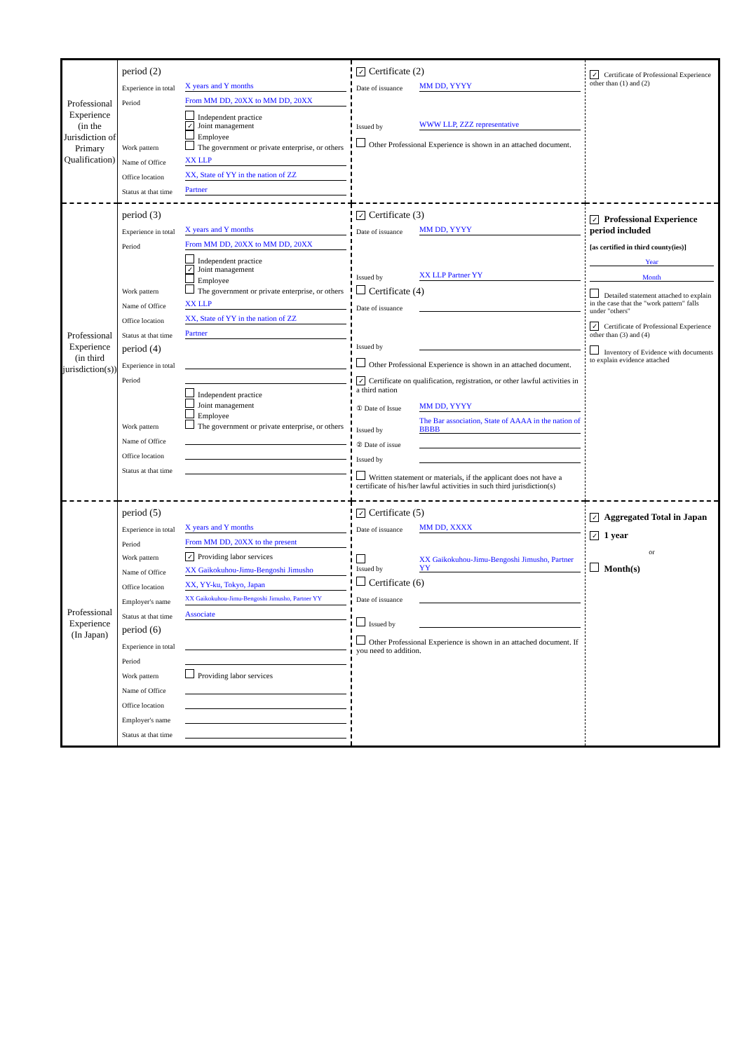| Professional Experience (in the Jurisdiction of Primary Qualification) | period (2) Experience in total X years and Y months Period From MM DD, 20XX to MM DD, 20XX Work pattern Independent practice ✓ Joint management Employee The government or private enterprise, or others Name of Office XX LLP Office location XX, State of YY in the nation of ZZ Status at that time Partner | ✓ Certificate (2) Date of issuance MM DD, YYYY Issued by WWW LLP, ZZZ representative Other Professional Experience is shown in an attached document. | ✓ Certificate of Professional Experience other than (1) and (2) |
| Professional Experience (in third jurisdiction(s)) | period (3) Experience in total X years and Y months Period From MM DD, 20XX to MM DD, 20XX Work pattern Independent practice ✓ Joint management Employee The government or private enterprise, or others Name of Office XX LLP Office location XX, State of YY in the nation of ZZ Status at that time Partner period (4) Experience in total Period Work pattern Independent practice Joint management Employee The government or private enterprise, or others Name of Office Office location Status at that time | ✓ Certificate (3) Date of issuance MM DD, YYYY Issued by XX LLP Partner YY Certificate (4) Date of issuance Issued by Other Professional Experience is shown in an attached document. ✓ Certificate on qualification, registration, or other lawful activities in a third nation ① Date of Issue MM DD, YYYY Issued by The Bar association, State of AAAA in the nation of BBBB ② Date of issue Issued by Written statement or materials, if the applicant does not have a certificate of his/her lawful activities in such third jurisdiction(s) | ✓ Professional Experience period included [as certified in third county(ies)] Year Month Detailed statement attached to explain in the case that the "work pattern" falls under "others" ✓ Certificate of Professional Experience other than (3) and (4) Inventory of Evidence with documents to explain evidence attached |
| Professional Experience (In Japan) | period (5) Experience in total X years and Y months Period From MM DD, 20XX to the present Work pattern ✓ Providing labor services Name of Office XX Gaikokuhou-Jimu-Bengoshi Jimusho Office location XX, YY-ku, Tokyo, Japan Employer's name XX Gaikokuhou-Jimu-Bengoshi Jimusho, Partner YY Status at that time Associate period (6) Experience in total Period Work pattern Providing labor services Name of Office Office location Employer's name Status at that time | ✓ Certificate (5) Date of issuance MM DD, XXXX Issued by XX Gaikokuhou-Jimu-Bengoshi Jimusho, Partner YY Certificate (6) Date of issuance Issued by Other Professional Experience is shown in an attached document. If you need to addition. | ✓ Aggregated Total in Japan ✓ 1 year or Month(s) |